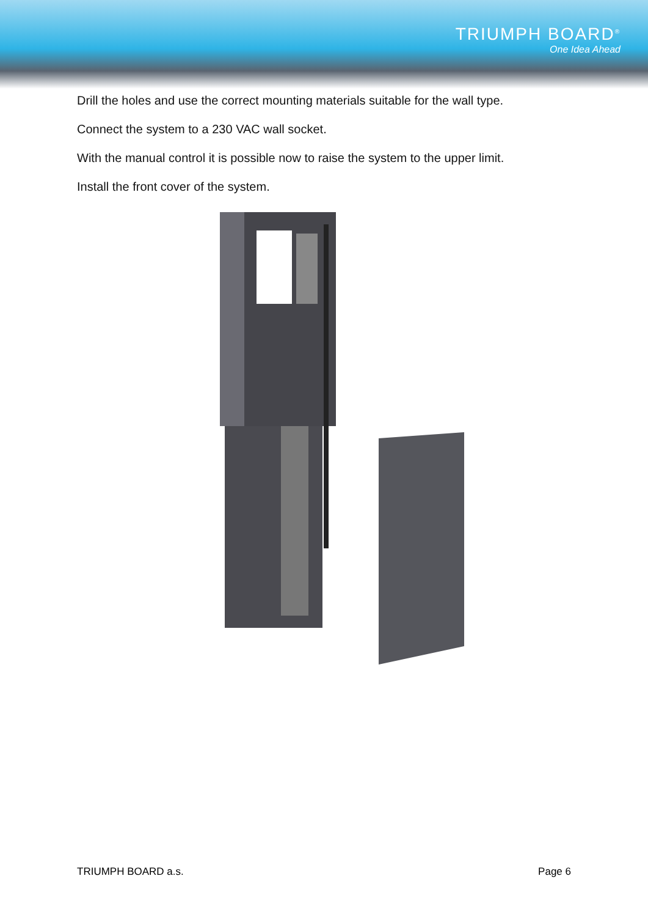TRIUMPH BOARD<sup>®</sup>
One Idea Ahead
Drill the holes and use the correct mounting materials suitable for the wall type.
Connect the system to a 230 VAC wall socket.
With the manual control it is possible now to raise the system to the upper limit.
Install the front cover of the system.
TRIUMPH BOARD a.s. Page 6